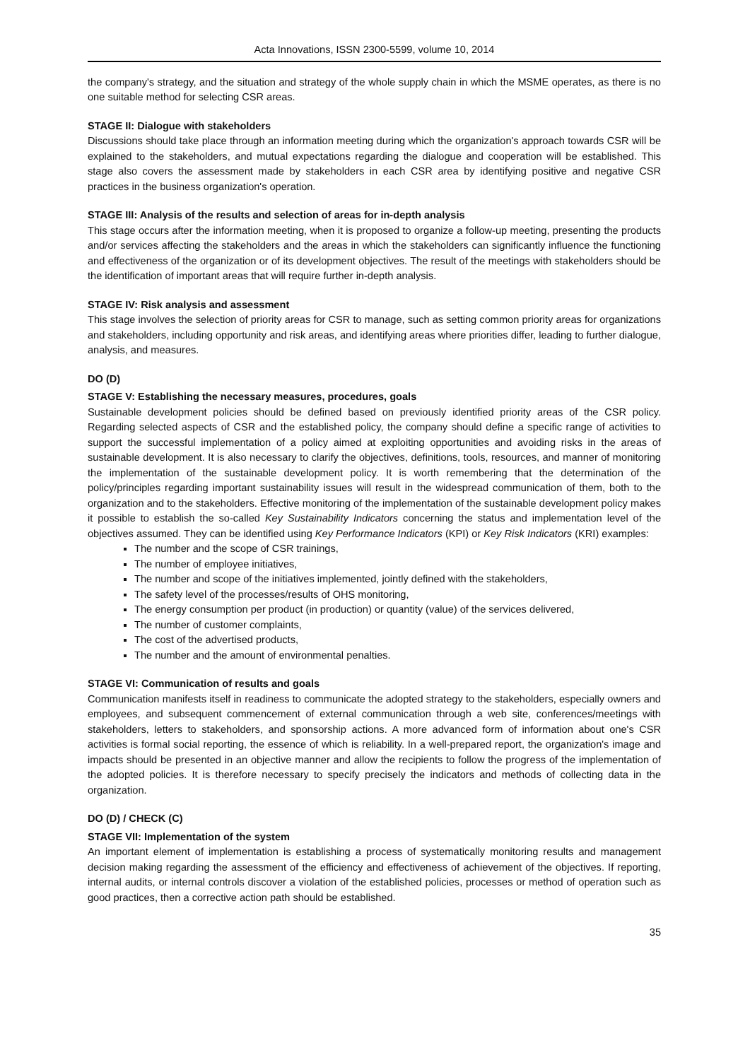Acta Innovations, ISSN 2300-5599, volume 10, 2014
the company's strategy, and the situation and strategy of the whole supply chain in which the MSME operates, as there is no one suitable method for selecting CSR areas.
STAGE II: Dialogue with stakeholders
Discussions should take place through an information meeting during which the organization's approach towards CSR will be explained to the stakeholders, and mutual expectations regarding the dialogue and cooperation will be established. This stage also covers the assessment made by stakeholders in each CSR area by identifying positive and negative CSR practices in the business organization's operation.
STAGE III: Analysis of the results and selection of areas for in-depth analysis
This stage occurs after the information meeting, when it is proposed to organize a follow-up meeting, presenting the products and/or services affecting the stakeholders and the areas in which the stakeholders can significantly influence the functioning and effectiveness of the organization or of its development objectives. The result of the meetings with stakeholders should be the identification of important areas that will require further in-depth analysis.
STAGE IV: Risk analysis and assessment
This stage involves the selection of priority areas for CSR to manage, such as setting common priority areas for organizations and stakeholders, including opportunity and risk areas, and identifying areas where priorities differ, leading to further dialogue, analysis, and measures.
DO (D)
STAGE V: Establishing the necessary measures, procedures, goals
Sustainable development policies should be defined based on previously identified priority areas of the CSR policy. Regarding selected aspects of CSR and the established policy, the company should define a specific range of activities to support the successful implementation of a policy aimed at exploiting opportunities and avoiding risks in the areas of sustainable development. It is also necessary to clarify the objectives, definitions, tools, resources, and manner of monitoring the implementation of the sustainable development policy. It is worth remembering that the determination of the policy/principles regarding important sustainability issues will result in the widespread communication of them, both to the organization and to the stakeholders. Effective monitoring of the implementation of the sustainable development policy makes it possible to establish the so-called Key Sustainability Indicators concerning the status and implementation level of the objectives assumed. They can be identified using Key Performance Indicators (KPI) or Key Risk Indicators (KRI) examples:
The number and the scope of CSR trainings,
The number of employee initiatives,
The number and scope of the initiatives implemented, jointly defined with the stakeholders,
The safety level of the processes/results of OHS monitoring,
The energy consumption per product (in production) or quantity (value) of the services delivered,
The number of customer complaints,
The cost of the advertised products,
The number and the amount of environmental penalties.
STAGE VI: Communication of results and goals
Communication manifests itself in readiness to communicate the adopted strategy to the stakeholders, especially owners and employees, and subsequent commencement of external communication through a web site, conferences/meetings with stakeholders, letters to stakeholders, and sponsorship actions. A more advanced form of information about one's CSR activities is formal social reporting, the essence of which is reliability. In a well-prepared report, the organization's image and impacts should be presented in an objective manner and allow the recipients to follow the progress of the implementation of the adopted policies. It is therefore necessary to specify precisely the indicators and methods of collecting data in the organization.
DO (D) / CHECK (C)
STAGE VII: Implementation of the system
An important element of implementation is establishing a process of systematically monitoring results and management decision making regarding the assessment of the efficiency and effectiveness of achievement of the objectives. If reporting, internal audits, or internal controls discover a violation of the established policies, processes or method of operation such as good practices, then a corrective action path should be established.
35